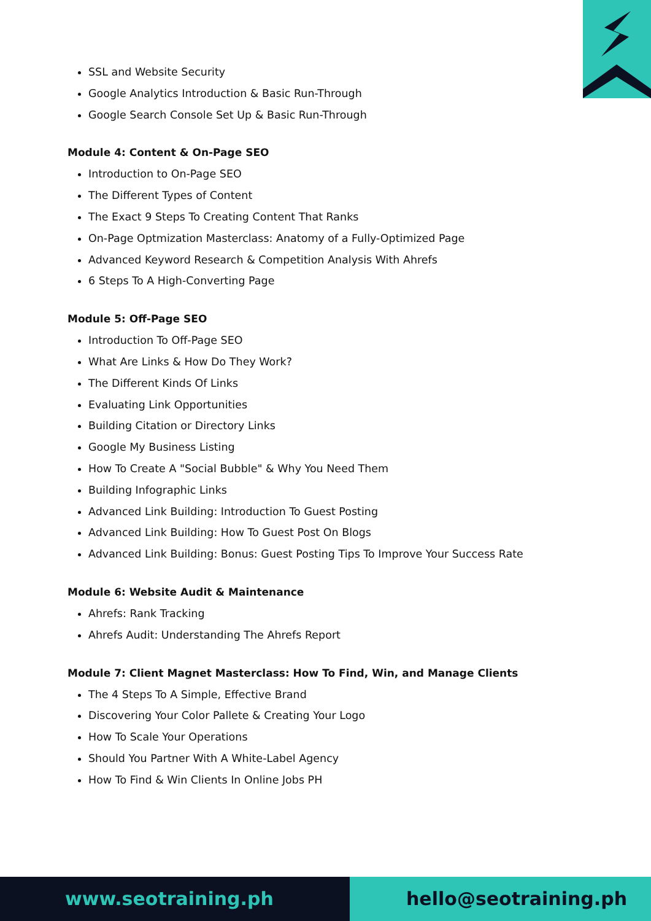SSL and Website Security
Google Analytics Introduction & Basic Run-Through
Google Search Console Set Up & Basic Run-Through
Module 4: Content & On-Page SEO
Introduction to On-Page SEO
The Different Types of Content
The Exact 9 Steps To Creating Content That Ranks
On-Page Optmization Masterclass: Anatomy of a Fully-Optimized Page
Advanced Keyword Research & Competition Analysis With Ahrefs
6 Steps To A High-Converting Page
Module 5: Off-Page SEO
Introduction To Off-Page SEO
What Are Links & How Do They Work?
The Different Kinds Of Links
Evaluating Link Opportunities
Building Citation or Directory Links
Google My Business Listing
How To Create A "Social Bubble" & Why You Need Them
Building Infographic Links
Advanced Link Building: Introduction To Guest Posting
Advanced Link Building: How To Guest Post On Blogs
Advanced Link Building: Bonus: Guest Posting Tips To Improve Your Success Rate
Module 6: Website Audit & Maintenance
Ahrefs: Rank Tracking
Ahrefs Audit: Understanding The Ahrefs Report
Module 7: Client Magnet Masterclass: How To Find, Win, and Manage Clients
The 4 Steps To A Simple, Effective Brand
Discovering Your Color Pallete & Creating Your Logo
How To Scale Your Operations
Should You Partner With A White-Label Agency
How To Find & Win Clients In Online Jobs PH
www.seotraining.ph hello@seotraining.ph